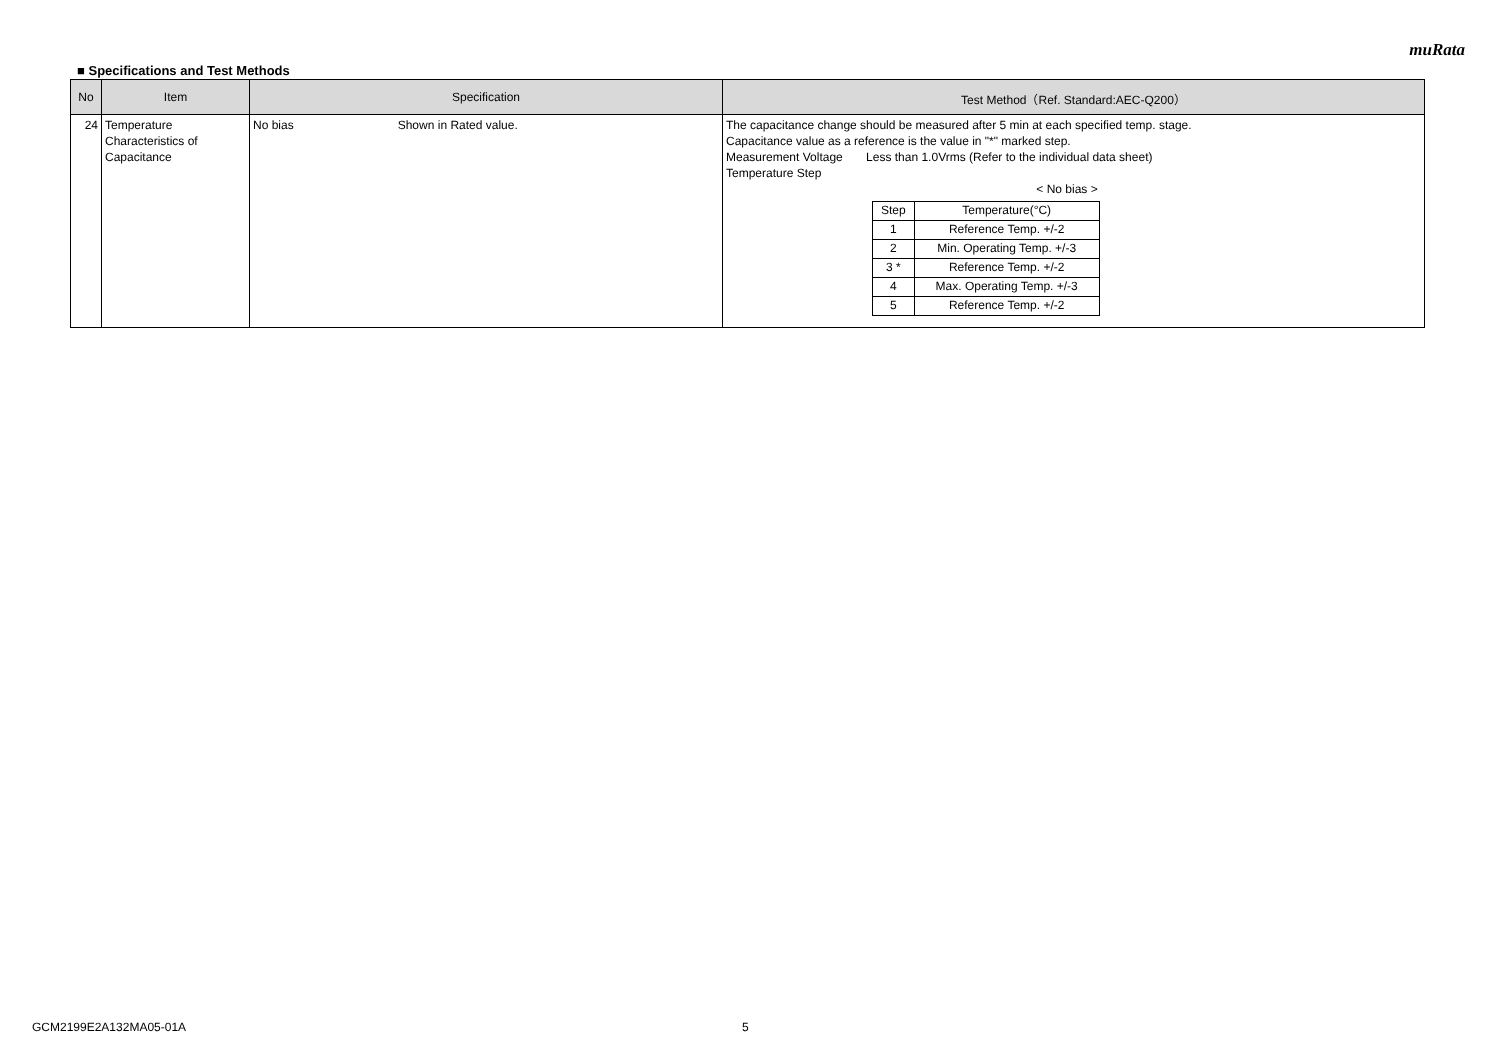muRata
■ Specifications and Test Methods
| No | Item | Specification | Test Method（Ref. Standard:AEC-Q200） |
| --- | --- | --- | --- |
| 24 | Temperature Characteristics of Capacitance | No bias Shown in Rated value. | The capacitance change should be measured after 5 min at each specified temp. stage. Capacitance value as a reference is the value in "*" marked step. Measurement Voltage Less than 1.0Vrms (Refer to the individual data sheet) Temperature Step < No bias > / Step / Temperature(°C) / / 1 / Reference Temp. +/-2 / / 2 / Min. Operating Temp. +/-3 / / 3 * / Reference Temp. +/-2 / / 4 / Max. Operating Temp. +/-3 / / 5 / Reference Temp. +/-2 / |
GCM2199E2A132MA05-01A 5